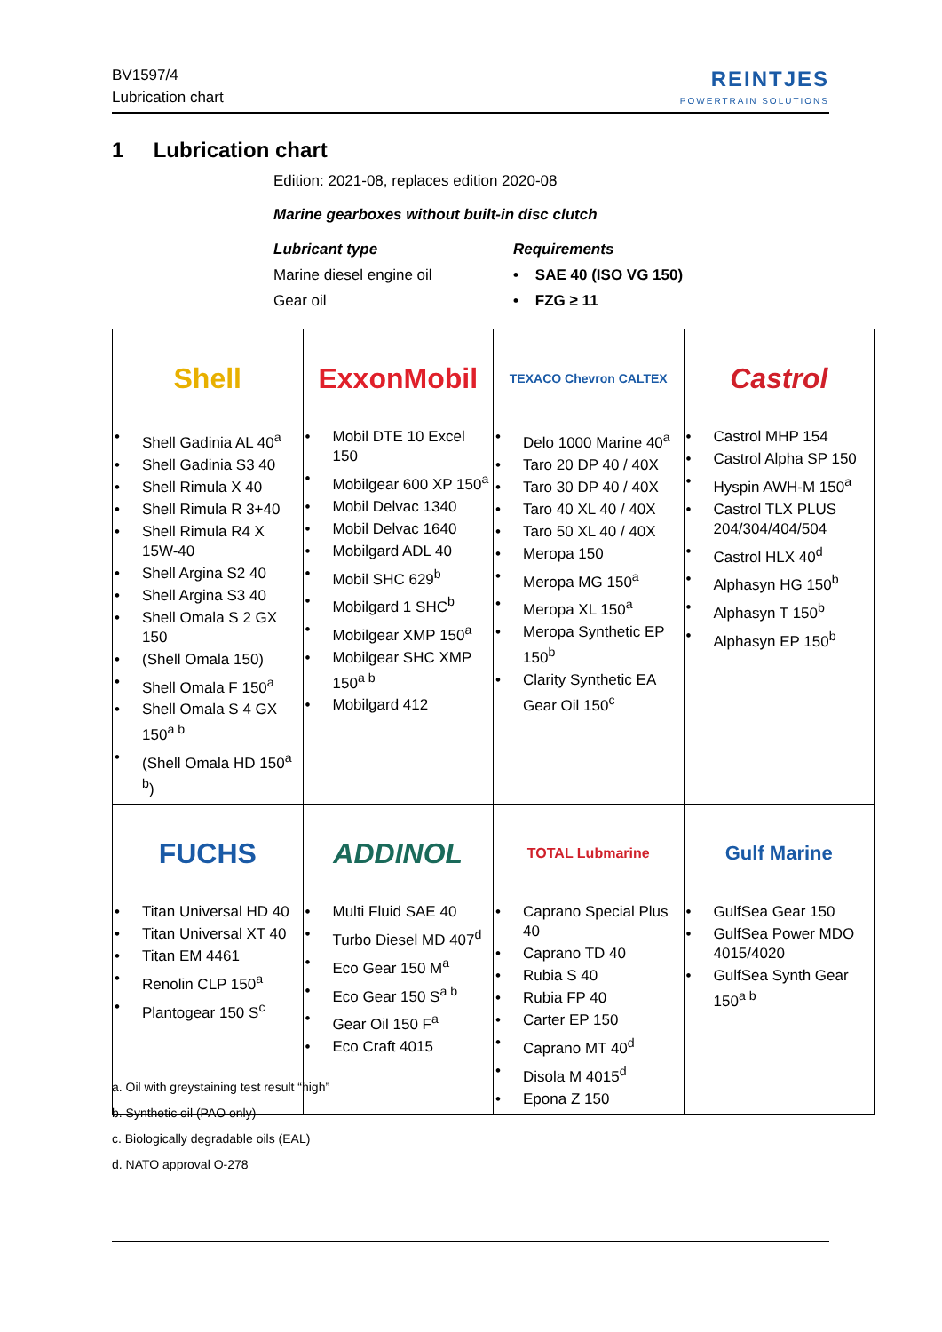BV1597/4
Lubrication chart
REINTJES
POWERTRAIN SOLUTIONS
1 Lubrication chart
Edition: 2021-08, replaces edition 2020-08
Marine gearboxes without built-in disc clutch
Lubricant type
Marine diesel engine oil
Gear oil
Requirements
• SAE 40 (ISO VG 150)
• FZG ≥ 11
| Shell • Shell Gadinia AL 40<sup>a</sup> • Shell Gadinia S3 40 • Shell Rimula X 40 • Shell Rimula R 3+40 • Shell Rimula R4 X 15W-40 • Shell Argina S2 40 • Shell Argina S3 40 • Shell Omala S 2 GX 150 • (Shell Omala 150) • Shell Omala F 150<sup>a</sup> • Shell Omala S 4 GX 150<sup>a b</sup> • (Shell Omala HD 150<sup>a b</sup>) | ExxonMobil • Mobil DTE 10 Excel 150 • Mobilgear 600 XP 150<sup>a</sup> • Mobil Delvac 1340 • Mobil Delvac 1640 • Mobilgard ADL 40 • Mobil SHC 629<sup>b</sup> • Mobilgard 1 SHC<sup>b</sup> • Mobilgear XMP 150<sup>a</sup> • Mobilgear SHC XMP 150<sup>a b</sup> • Mobilgard 412 | TEXACO Chevron CALTEX • Delo 1000 Marine 40<sup>a</sup> • Taro 20 DP 40 / 40X • Taro 30 DP 40 / 40X • Taro 40 XL 40 / 40X • Taro 50 XL 40 / 40X • Meropa 150 • Meropa MG 150<sup>a</sup> • Meropa XL 150<sup>a</sup> • Meropa Synthetic EP 150<sup>b</sup> • Clarity Synthetic EA Gear Oil 150<sup>c</sup> | Castrol • Castrol MHP 154 • Castrol Alpha SP 150 • Hyspin AWH-M 150<sup>a</sup> • Castrol TLX PLUS 204/304/404/504 • Castrol HLX 40<sup>d</sup> • Alphasyn HG 150<sup>b</sup> • Alphasyn T 150<sup>b</sup> • Alphasyn EP 150<sup>b</sup> |
| FUCHS • Titan Universal HD 40 • Titan Universal XT 40 • Titan EM 4461 • Renolin CLP 150<sup>a</sup> • Plantogear 150 S<sup>c</sup> | ADDINOL • Multi Fluid SAE 40 • Turbo Diesel MD 407<sup>d</sup> • Eco Gear 150 M<sup>a</sup> • Eco Gear 150 S<sup>a b</sup> • Gear Oil 150 F<sup>a</sup> • Eco Craft 4015 | TOTAL Lubmarine • Caprano Special Plus 40 • Caprano TD 40 • Rubia S 40 • Rubia FP 40 • Carter EP 150 • Caprano MT 40<sup>d</sup> • Disola M 4015<sup>d</sup> • Epona Z 150 | Gulf Marine • GulfSea Gear 150 • GulfSea Power MDO 4015/4020 • GulfSea Synth Gear 150<sup>a b</sup> |
a. Oil with greystaining test result “high”
b. Synthetic oil (PAO only)
c. Biologically degradable oils (EAL)
d. NATO approval O-278